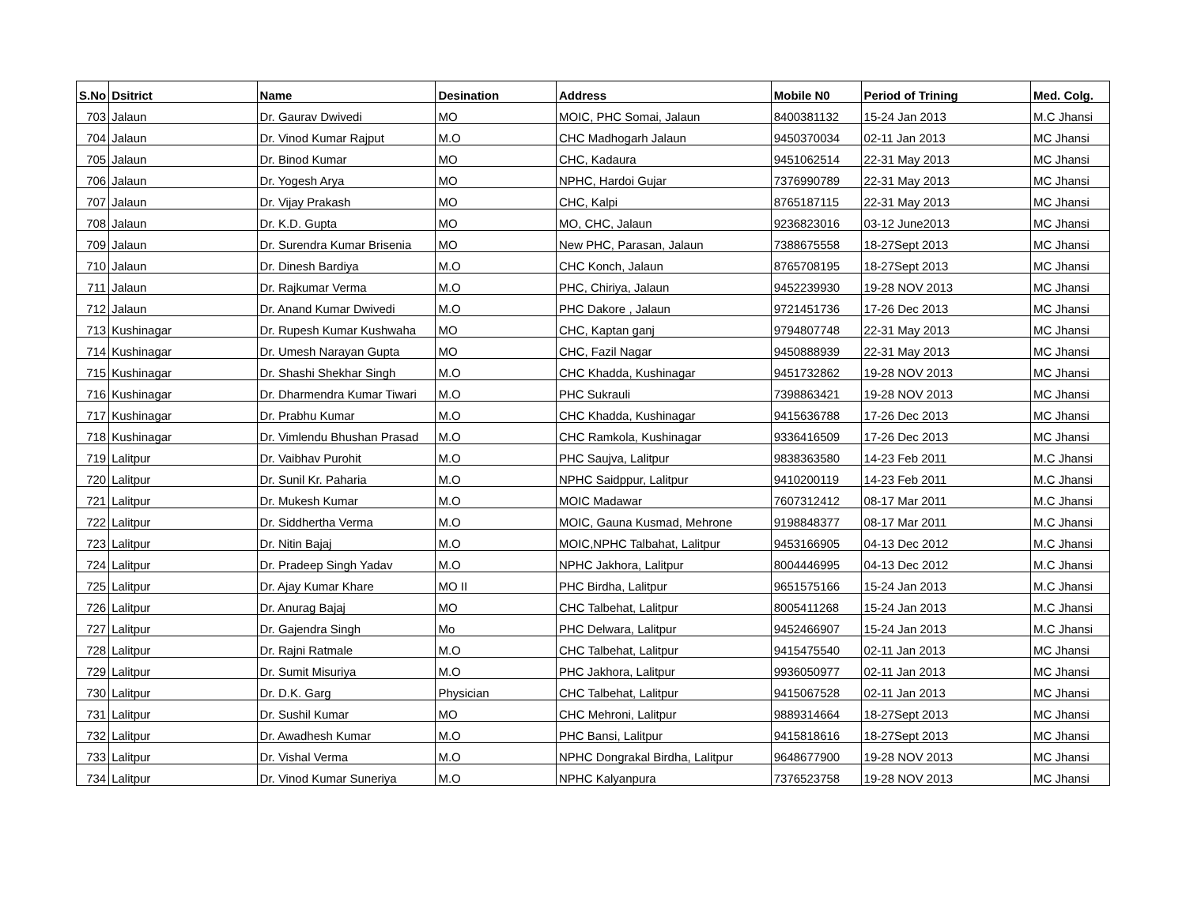| S.No | Dsitrict | Name | Desination | Address | Mobile N0 | Period of Trining | Med. Colg. |
| --- | --- | --- | --- | --- | --- | --- | --- |
| 703 | Jalaun | Dr. Gaurav Dwivedi | MO | MOIC, PHC Somai, Jalaun | 8400381132 | 15-24 Jan 2013 | M.C Jhansi |
| 704 | Jalaun | Dr. Vinod Kumar Rajput | M.O | CHC Madhogarh Jalaun | 9450370034 | 02-11 Jan 2013 | MC Jhansi |
| 705 | Jalaun | Dr. Binod Kumar | MO | CHC, Kadaura | 9451062514 | 22-31 May 2013 | MC Jhansi |
| 706 | Jalaun | Dr. Yogesh Arya | MO | NPHC, Hardoi Gujar | 7376990789 | 22-31 May 2013 | MC Jhansi |
| 707 | Jalaun | Dr. Vijay Prakash | MO | CHC, Kalpi | 8765187115 | 22-31 May 2013 | MC Jhansi |
| 708 | Jalaun | Dr. K.D. Gupta | MO | MO, CHC, Jalaun | 9236823016 | 03-12 June2013 | MC Jhansi |
| 709 | Jalaun | Dr. Surendra Kumar Brisenia | MO | New PHC, Parasan, Jalaun | 7388675558 | 18-27Sept 2013 | MC Jhansi |
| 710 | Jalaun | Dr. Dinesh Bardiya | M.O | CHC Konch, Jalaun | 8765708195 | 18-27Sept 2013 | MC Jhansi |
| 711 | Jalaun | Dr. Rajkumar Verma | M.O | PHC, Chiriya, Jalaun | 9452239930 | 19-28 NOV 2013 | MC Jhansi |
| 712 | Jalaun | Dr. Anand Kumar Dwivedi | M.O | PHC Dakore , Jalaun | 9721451736 | 17-26 Dec 2013 | MC Jhansi |
| 713 | Kushinagar | Dr. Rupesh Kumar Kushwaha | MO | CHC, Kaptan ganj | 9794807748 | 22-31 May 2013 | MC Jhansi |
| 714 | Kushinagar | Dr. Umesh Narayan Gupta | MO | CHC, Fazil Nagar | 9450888939 | 22-31 May 2013 | MC Jhansi |
| 715 | Kushinagar | Dr. Shashi Shekhar Singh | M.O | CHC Khadda, Kushinagar | 9451732862 | 19-28 NOV 2013 | MC Jhansi |
| 716 | Kushinagar | Dr. Dharmendra Kumar Tiwari | M.O | PHC Sukrauli | 7398863421 | 19-28 NOV 2013 | MC Jhansi |
| 717 | Kushinagar | Dr. Prabhu Kumar | M.O | CHC Khadda, Kushinagar | 9415636788 | 17-26 Dec 2013 | MC Jhansi |
| 718 | Kushinagar | Dr. Vimlendu Bhushan Prasad | M.O | CHC Ramkola, Kushinagar | 9336416509 | 17-26 Dec 2013 | MC Jhansi |
| 719 | Lalitpur | Dr. Vaibhav Purohit | M.O | PHC Saujva, Lalitpur | 9838363580 | 14-23 Feb 2011 | M.C Jhansi |
| 720 | Lalitpur | Dr. Sunil Kr. Paharia | M.O | NPHC Saidppur, Lalitpur | 9410200119 | 14-23 Feb 2011 | M.C Jhansi |
| 721 | Lalitpur | Dr. Mukesh Kumar | M.O | MOIC Madawar | 7607312412 | 08-17 Mar 2011 | M.C Jhansi |
| 722 | Lalitpur | Dr. Siddhertha Verma | M.O | MOIC, Gauna Kusmad, Mehrone | 9198848377 | 08-17 Mar 2011 | M.C Jhansi |
| 723 | Lalitpur | Dr. Nitin Bajaj | M.O | MOIC,NPHC Talbahat, Lalitpur | 9453166905 | 04-13 Dec 2012 | M.C Jhansi |
| 724 | Lalitpur | Dr. Pradeep Singh Yadav | M.O | NPHC Jakhora, Lalitpur | 8004446995 | 04-13 Dec 2012 | M.C Jhansi |
| 725 | Lalitpur | Dr. Ajay Kumar Khare | MO II | PHC Birdha, Lalitpur | 9651575166 | 15-24 Jan 2013 | M.C Jhansi |
| 726 | Lalitpur | Dr. Anurag Bajaj | MO | CHC Talbehat, Lalitpur | 8005411268 | 15-24 Jan 2013 | M.C Jhansi |
| 727 | Lalitpur | Dr. Gajendra Singh | Mo | PHC Delwara, Lalitpur | 9452466907 | 15-24 Jan 2013 | M.C Jhansi |
| 728 | Lalitpur | Dr. Rajni Ratmale | M.O | CHC Talbehat, Lalitpur | 9415475540 | 02-11 Jan 2013 | MC Jhansi |
| 729 | Lalitpur | Dr. Sumit Misuriya | M.O | PHC Jakhora, Lalitpur | 9936050977 | 02-11 Jan 2013 | MC Jhansi |
| 730 | Lalitpur | Dr. D.K. Garg | Physician | CHC Talbehat, Lalitpur | 9415067528 | 02-11 Jan 2013 | MC Jhansi |
| 731 | Lalitpur | Dr. Sushil Kumar | MO | CHC Mehroni, Lalitpur | 9889314664 | 18-27Sept 2013 | MC Jhansi |
| 732 | Lalitpur | Dr. Awadhesh Kumar | M.O | PHC Bansi, Lalitpur | 9415818616 | 18-27Sept 2013 | MC Jhansi |
| 733 | Lalitpur | Dr. Vishal Verma | M.O | NPHC Dongrakal Birdha, Lalitpur | 9648677900 | 19-28 NOV 2013 | MC Jhansi |
| 734 | Lalitpur | Dr. Vinod Kumar Suneriya | M.O | NPHC Kalyanpura | 7376523758 | 19-28 NOV 2013 | MC Jhansi |